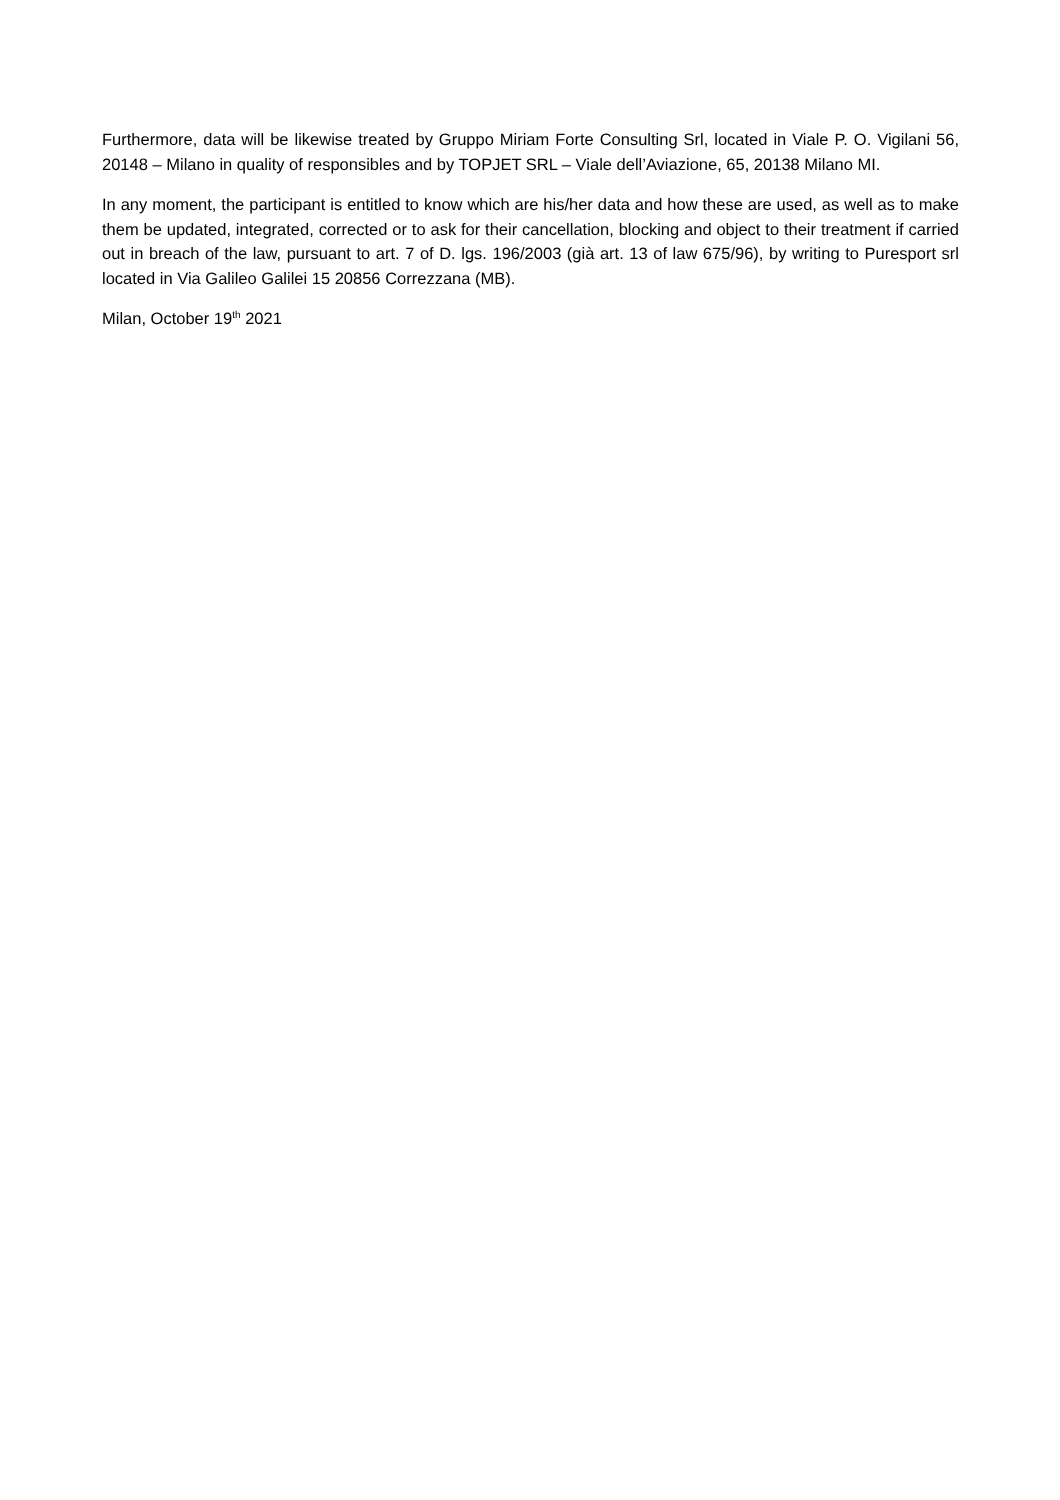Furthermore, data will be likewise treated by Gruppo Miriam Forte Consulting Srl, located in Viale P. O. Vigilani 56, 20148 – Milano in quality of responsibles and by TOPJET SRL – Viale dell’Aviazione, 65, 20138 Milano MI.
In any moment, the participant is entitled to know which are his/her data and how these are used, as well as to make them be updated, integrated, corrected or to ask for their cancellation, blocking and object to their treatment if carried out in breach of the law, pursuant to art. 7 of D. lgs. 196/2003 (già art. 13 of law 675/96), by writing to Puresport srl located in Via Galileo Galilei 15 20856 Correzzana (MB).
Milan, October 19<sup>th</sup> 2021